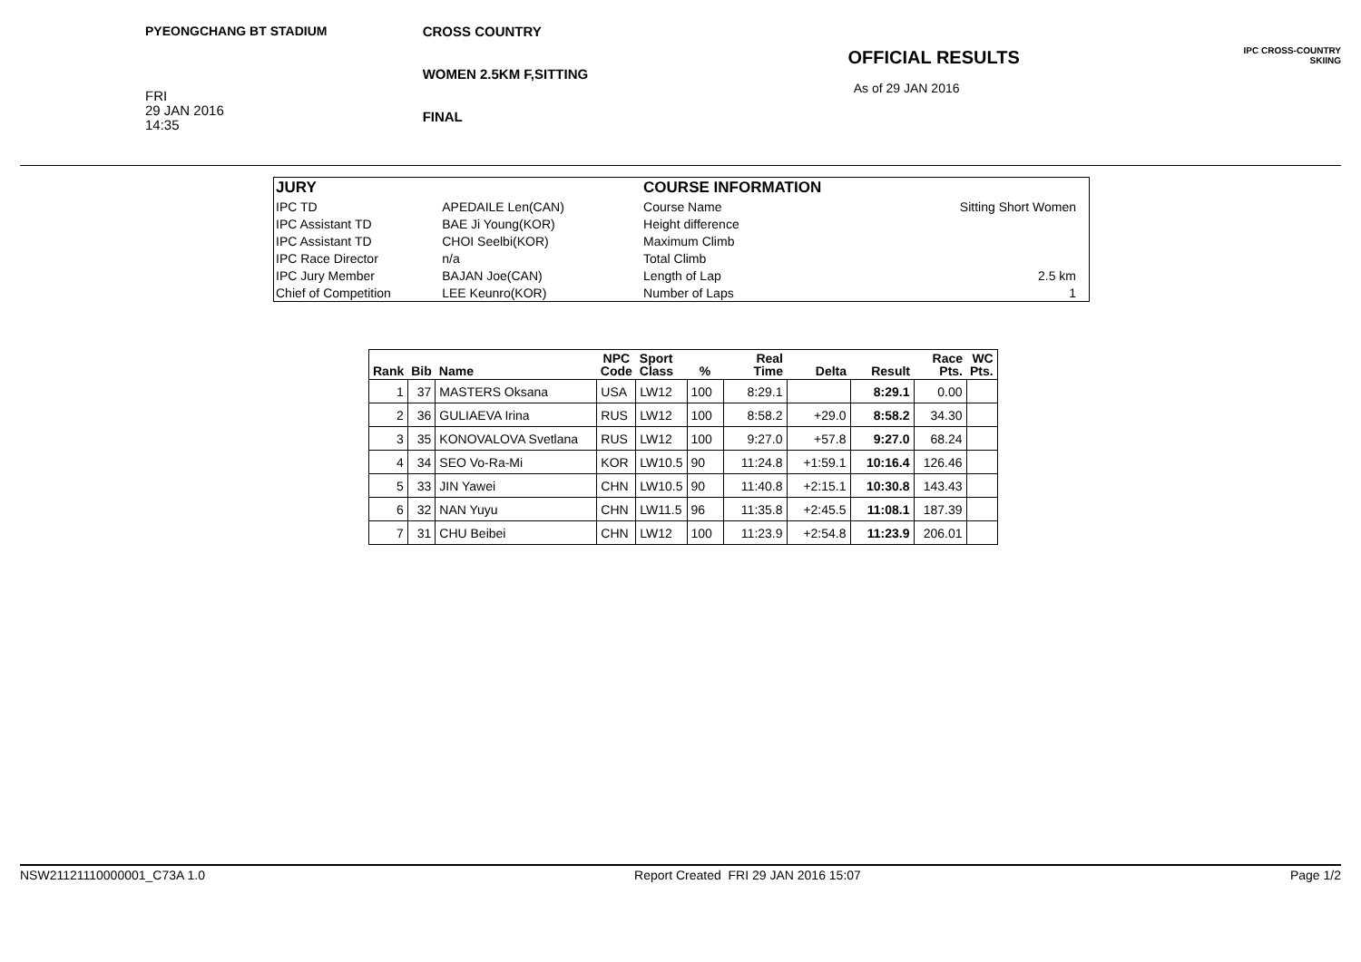PYEONGCHANG BT STADIUM
FRI
29 JAN 2016
14:35
CROSS COUNTRY
WOMEN 2.5KM F,SITTING
FINAL
OFFICIAL RESULTS
As of 29 JAN 2016
IPC CROSS-COUNTRY
SKIING
| JURY | | COURSE INFORMATION | |
| IPC TD | APEDAILE Len(CAN) | Course Name | Sitting Short Women |
| IPC Assistant TD | BAE Ji Young(KOR) | Height difference | |
| IPC Assistant TD | CHOI Seelbi(KOR) | Maximum Climb | |
| IPC Race Director | n/a | Total Climb | |
| IPC Jury Member | BAJAN Joe(CAN) | Length of Lap | 2.5 km |
| Chief of Competition | LEE Keunro(KOR) | Number of Laps | 1 |
| Rank | Bib | Name | NPC Code | Sport Class | % | Real Time | Delta | Result | Race Pts. | WC Pts. |
| --- | --- | --- | --- | --- | --- | --- | --- | --- | --- | --- |
| 1 | 37 | MASTERS Oksana | USA | LW12 | 100 | 8:29.1 | | 8:29.1 | 0.00 | |
| 2 | 36 | GULIAEVA Irina | RUS | LW12 | 100 | 8:58.2 | +29.0 | 8:58.2 | 34.30 | |
| 3 | 35 | KONOVALOVA Svetlana | RUS | LW12 | 100 | 9:27.0 | +57.8 | 9:27.0 | 68.24 | |
| 4 | 34 | SEO Vo-Ra-Mi | KOR | LW10.5 | 90 | 11:24.8 | +1:59.1 | 10:16.4 | 126.46 | |
| 5 | 33 | JIN Yawei | CHN | LW10.5 | 90 | 11:40.8 | +2:15.1 | 10:30.8 | 143.43 | |
| 6 | 32 | NAN Yuyu | CHN | LW11.5 | 96 | 11:35.8 | +2:45.5 | 11:08.1 | 187.39 | |
| 7 | 31 | CHU Beibei | CHN | LW12 | 100 | 11:23.9 | +2:54.8 | 11:23.9 | 206.01 | |
NSW21121110000001_C73A 1.0 Report Created FRI 29 JAN 2016 15:07 Page 1/2